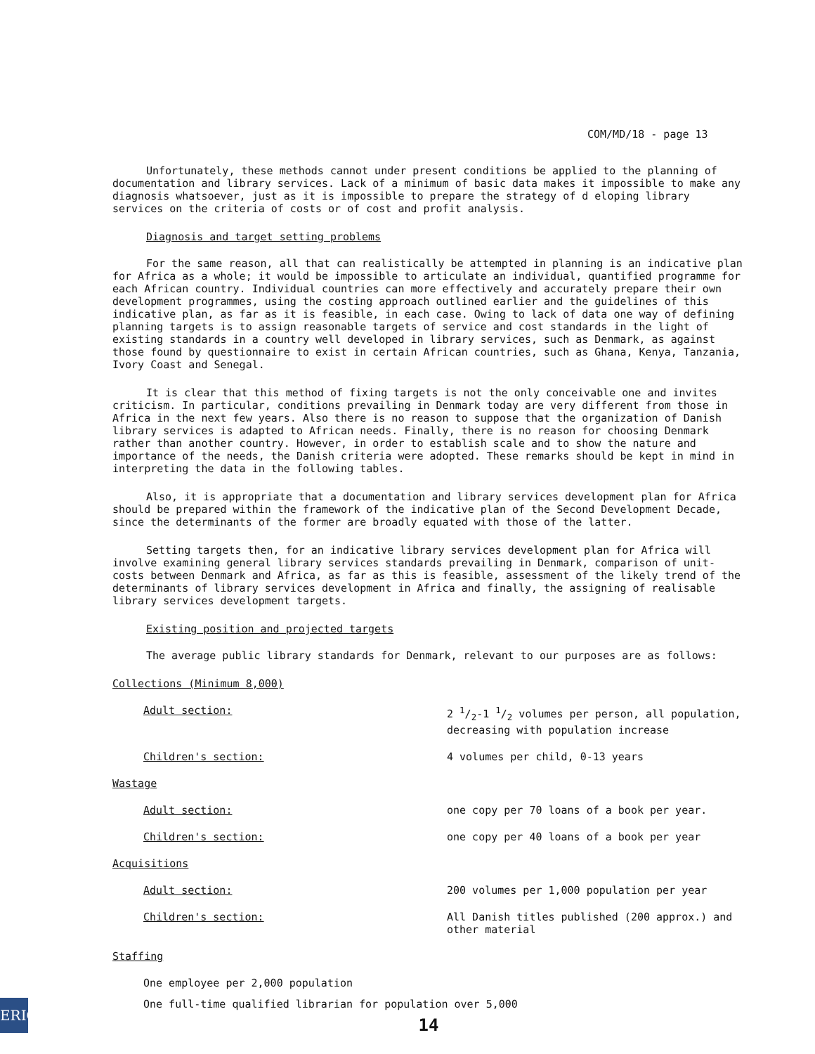COM/MD/18 - page 13
Unfortunately, these methods cannot under present conditions be applied to the planning of documentation and library services. Lack of a minimum of basic data makes it impossible to make any diagnosis whatsoever, just as it is impossible to prepare the strategy of d eloping library services on the criteria of costs or of cost and profit analysis.
Diagnosis and target setting problems
For the same reason, all that can realistically be attempted in planning is an indicative plan for Africa as a whole; it would be impossible to articulate an individual, quantified programme for each African country. Individual countries can more effectively and accurately prepare their own development programmes, using the costing approach outlined earlier and the guidelines of this indicative plan, as far as it is feasible, in each case. Owing to lack of data one way of defining planning targets is to assign reasonable targets of service and cost standards in the light of existing standards in a country well developed in library services, such as Denmark, as against those found by questionnaire to exist in certain African countries, such as Ghana, Kenya, Tanzania, Ivory Coast and Senegal.
It is clear that this method of fixing targets is not the only conceivable one and invites criticism. In particular, conditions prevailing in Denmark today are very different from those in Africa in the next few years. Also there is no reason to suppose that the organization of Danish library services is adapted to African needs. Finally, there is no reason for choosing Denmark rather than another country. However, in order to establish scale and to show the nature and importance of the needs, the Danish criteria were adopted. These remarks should be kept in mind in interpreting the data in the following tables.
Also, it is appropriate that a documentation and library services development plan for Africa should be prepared within the framework of the indicative plan of the Second Development Decade, since the determinants of the former are broadly equated with those of the latter.
Setting targets then, for an indicative library services development plan for Africa will involve examining general library services standards prevailing in Denmark, comparison of unit-costs between Denmark and Africa, as far as this is feasible, assessment of the likely trend of the determinants of library services development in Africa and finally, the assigning of realisable library services development targets.
Existing position and projected targets
The average public library standards for Denmark, relevant to our purposes are as follows:
Collections (Minimum 8,000)
Adult section: 2 1/2-1 1/2 volumes per person, all population, decreasing with population increase
Children's section: 4 volumes per child, 0-13 years
Wastage
Adult section: one copy per 70 loans of a book per year.
Children's section: one copy per 40 loans of a book per year
Acquisitions
Adult section: 200 volumes per 1,000 population per year
Children's section: All Danish titles published (200 approx.) and other material
Staffing
One employee per 2,000 population
One full-time qualified librarian for population over 5,000
14
ERIC